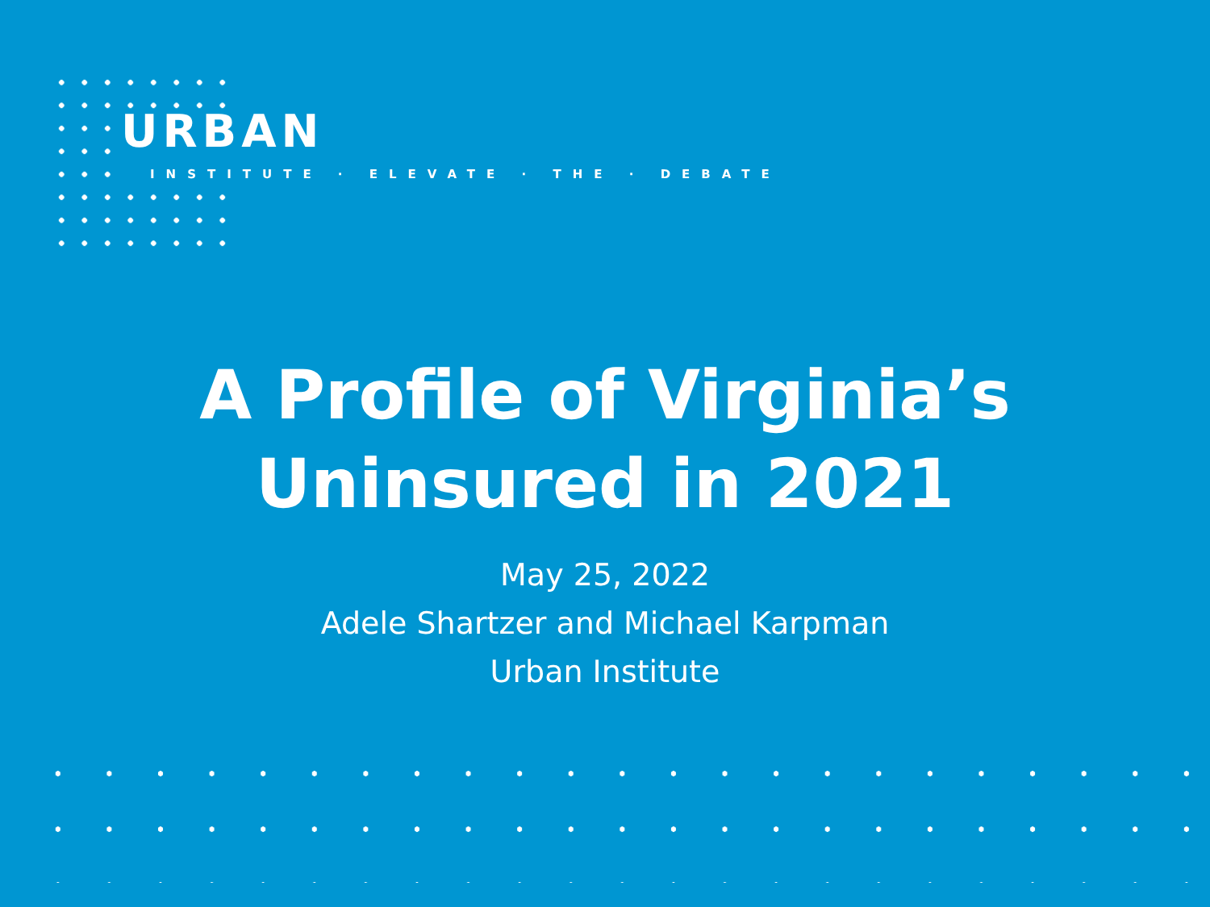URBAN
INSTITUTE · ELEVATE · THE · DEBATE
A Profile of Virginia’s
Uninsured in 2021
May 25, 2022
Adele Shartzer and Michael Karpman
Urban Institute